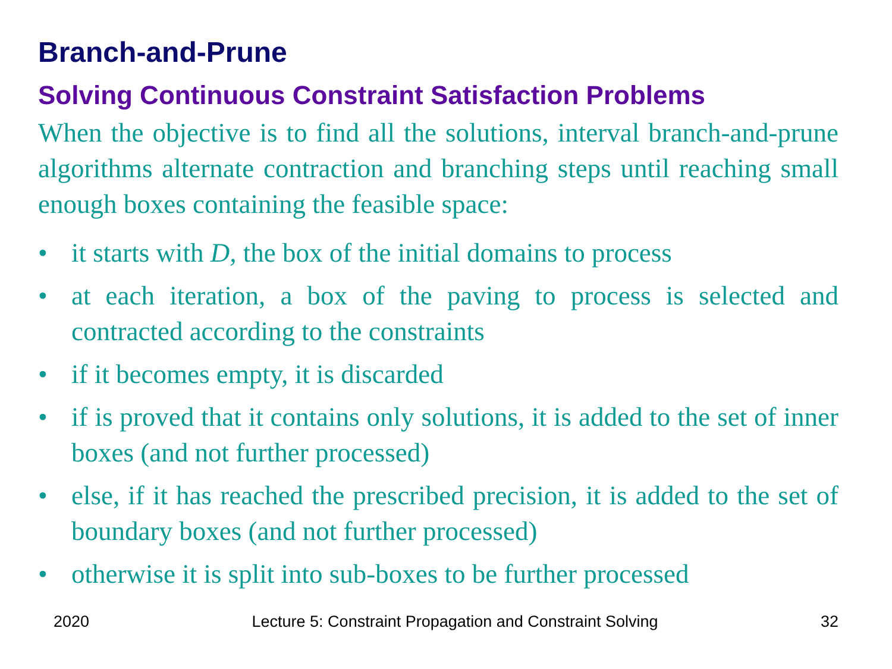Branch-and-Prune
Solving Continuous Constraint Satisfaction Problems
When the objective is to find all the solutions, interval branch-and-prune algorithms alternate contraction and branching steps until reaching small enough boxes containing the feasible space:
• it starts with D, the box of the initial domains to process
• at each iteration, a box of the paving to process is selected and contracted according to the constraints
• if it becomes empty, it is discarded
• if is proved that it contains only solutions, it is added to the set of inner boxes (and not further processed)
• else, if it has reached the prescribed precision, it is added to the set of boundary boxes (and not further processed)
• otherwise it is split into sub-boxes to be further processed
2020 Lecture 5: Constraint Propagation and Constraint Solving 32